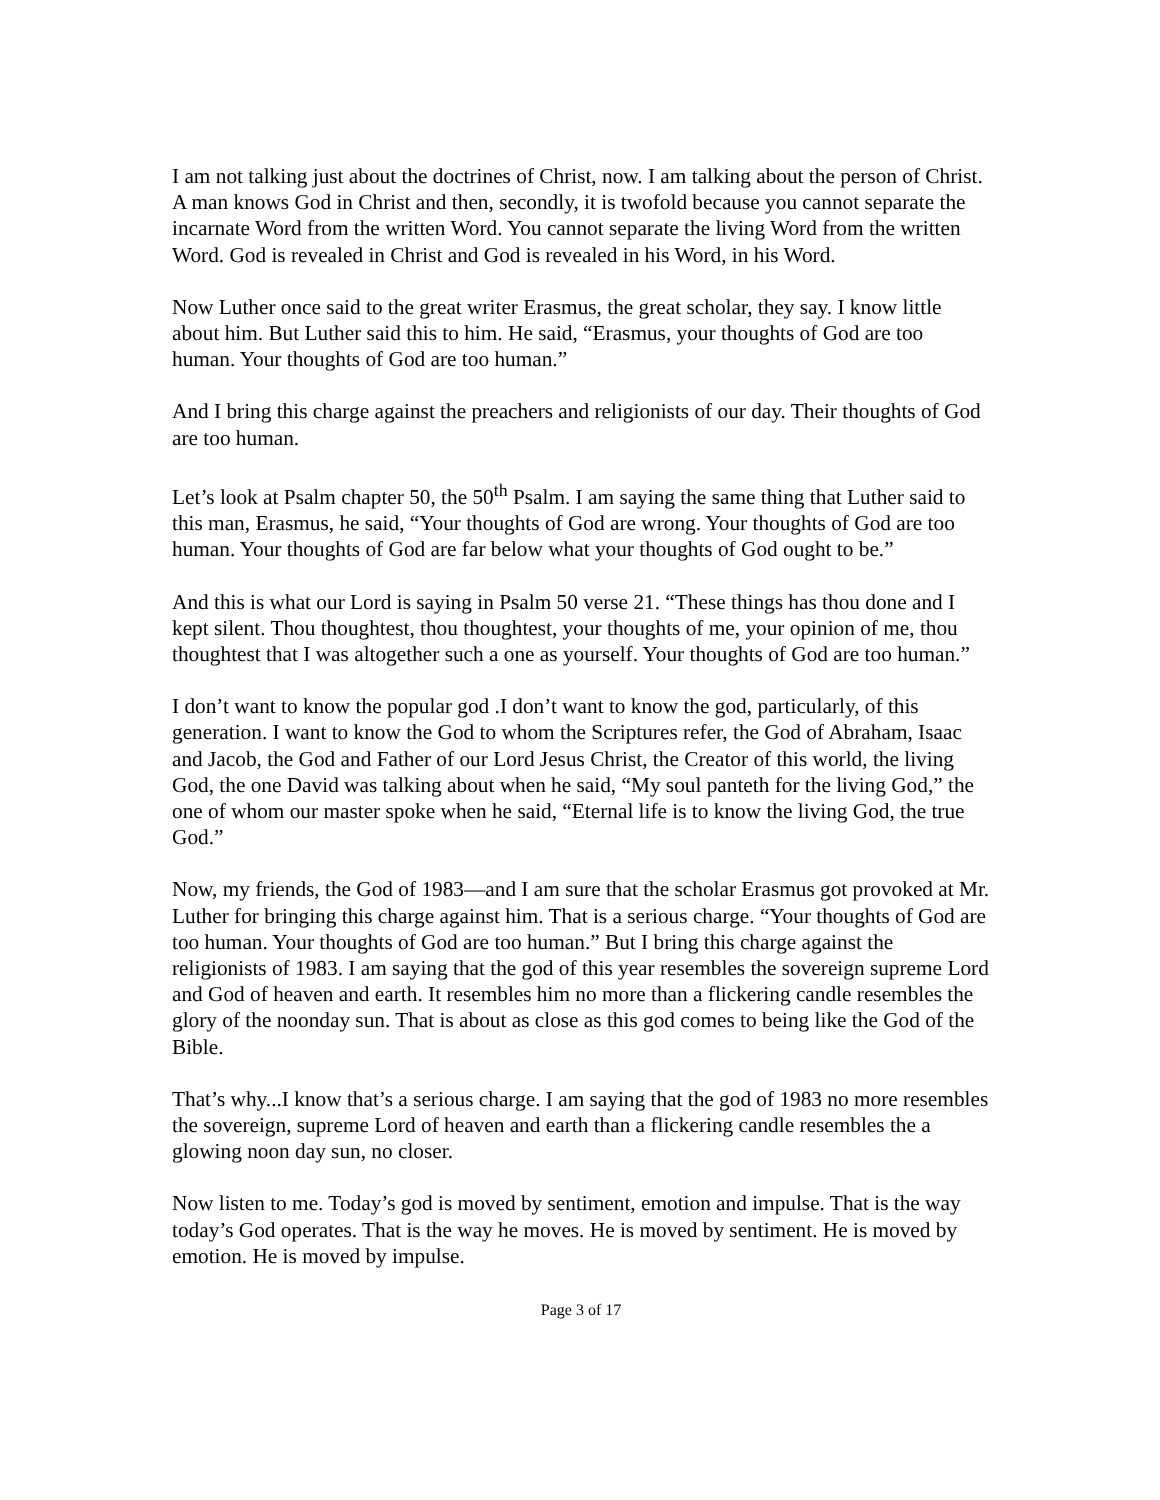I am not talking just about the doctrines of Christ, now. I am talking about the person of Christ. A man knows God in Christ and then, secondly, it is twofold because you cannot separate the incarnate Word from the written Word. You cannot separate the living Word from the written Word. God is revealed in Christ and God is revealed in his Word, in his Word.
Now Luther once said to the great writer Erasmus, the great scholar, they say. I know little about him. But Luther said this to him. He said, “Erasmus, your thoughts of God are too human. Your thoughts of God are too human.”
And I bring this charge against the preachers and religionists of our day. Their thoughts of God are too human.
Let’s look at Psalm chapter 50, the 50<sup>th</sup> Psalm. I am saying the same thing that Luther said to this man, Erasmus, he said, “Your thoughts of God are wrong. Your thoughts of God are too human. Your thoughts of God are far below what your thoughts of God ought to be.”
And this is what our Lord is saying in Psalm 50 verse 21. “These things has thou done and I kept silent. Thou thoughtest, thou thoughtest, your thoughts of me, your opinion of me, thou thoughtest that I was altogether such a one as yourself. Your thoughts of God are too human.”
I don’t want to know the popular god .I don’t want to know the god, particularly, of this generation. I want to know the God to whom the Scriptures refer, the God of Abraham, Isaac and Jacob, the God and Father of our Lord Jesus Christ, the Creator of this world, the living God, the one David was talking about when he said, “My soul panteth for the living God,” the one of whom our master spoke when he said, “Eternal life is to know the living God, the true God.”
Now, my friends, the God of 1983—and I am sure that the scholar Erasmus got provoked at Mr. Luther for bringing this charge against him. That is a serious charge. “Your thoughts of God are too human. Your thoughts of God are too human.” But I bring this charge against the religionists of 1983. I am saying that the god of this year resembles the sovereign supreme Lord and God of heaven and earth. It resembles him no more than a flickering candle resembles the glory of the noonday sun. That is about as close as this god comes to being like the God of the Bible.
That’s why...I know that’s a serious charge. I am saying that the god of 1983 no more resembles the sovereign, supreme Lord of heaven and earth than a flickering candle resembles the a glowing noon day sun, no closer.
Now listen to me. Today’s god is moved by sentiment, emotion and impulse. That is the way today’s God operates. That is the way he moves. He is moved by sentiment. He is moved by emotion. He is moved by impulse.
Page 3 of 17